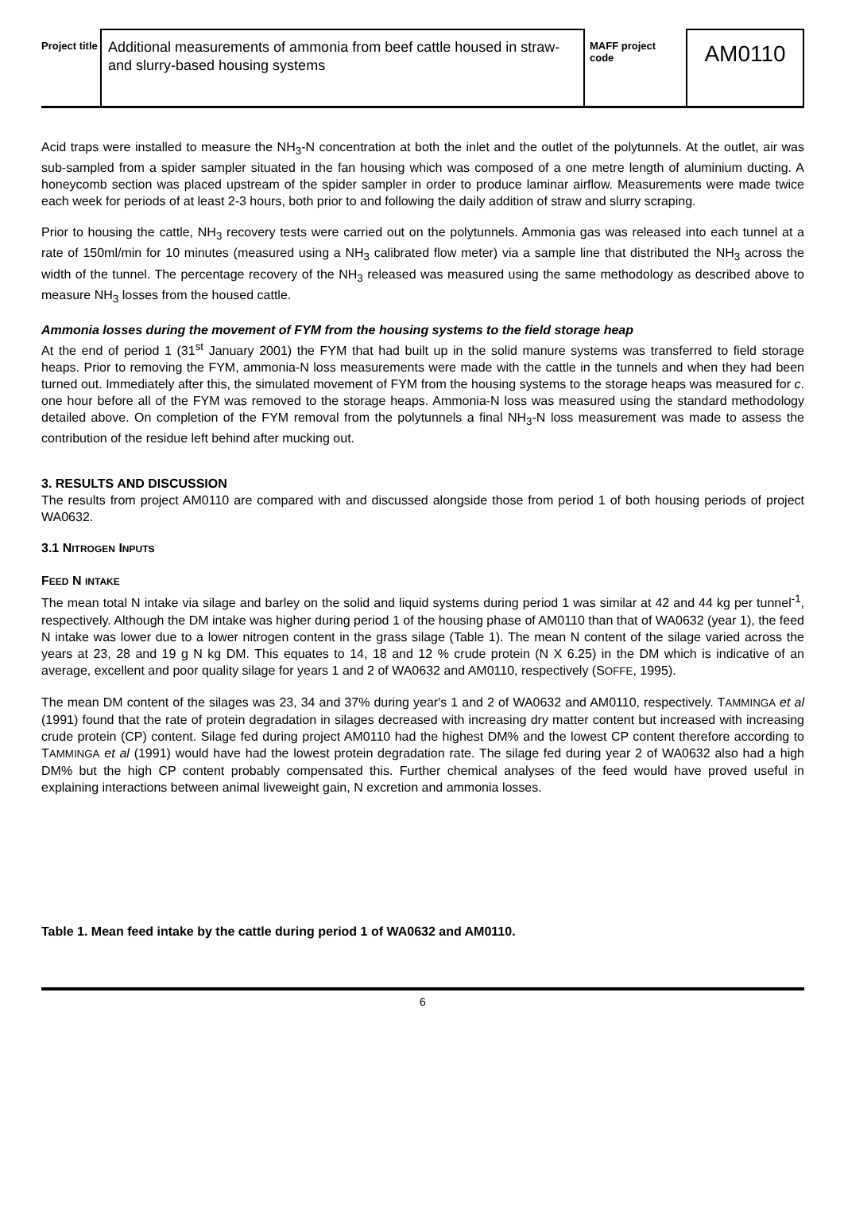Project title
Additional measurements of ammonia from beef cattle housed in straw- and slurry-based housing systems
MAFF project code
AM0110
Acid traps were installed to measure the NH<sub>3</sub>-N concentration at both the inlet and the outlet of the polytunnels. At the outlet, air was sub-sampled from a spider sampler situated in the fan housing which was composed of a one metre length of aluminium ducting. A honeycomb section was placed upstream of the spider sampler in order to produce laminar airflow. Measurements were made twice each week for periods of at least 2-3 hours, both prior to and following the daily addition of straw and slurry scraping.
Prior to housing the cattle, NH<sub>3</sub> recovery tests were carried out on the polytunnels. Ammonia gas was released into each tunnel at a rate of 150ml/min for 10 minutes (measured using a NH<sub>3</sub> calibrated flow meter) via a sample line that distributed the NH<sub>3</sub> across the width of the tunnel. The percentage recovery of the NH<sub>3</sub> released was measured using the same methodology as described above to measure NH<sub>3</sub> losses from the housed cattle.
Ammonia losses during the movement of FYM from the housing systems to the field storage heap
At the end of period 1 (31<sup>st</sup> January 2001) the FYM that had built up in the solid manure systems was transferred to field storage heaps. Prior to removing the FYM, ammonia-N loss measurements were made with the cattle in the tunnels and when they had been turned out. Immediately after this, the simulated movement of FYM from the housing systems to the storage heaps was measured for c. one hour before all of the FYM was removed to the storage heaps. Ammonia-N loss was measured using the standard methodology detailed above. On completion of the FYM removal from the polytunnels a final NH<sub>3</sub>-N loss measurement was made to assess the contribution of the residue left behind after mucking out.
3. RESULTS AND DISCUSSION
The results from project AM0110 are compared with and discussed alongside those from period 1 of both housing periods of project WA0632.
3.1 N ITROGEN INPUTS
FEED N INTAKE
The mean total N intake via silage and barley on the solid and liquid systems during period 1 was similar at 42 and 44 kg per tunnel<sup>-1</sup>, respectively. Although the DM intake was higher during period 1 of the housing phase of AM0110 than that of WA0632 (year 1), the feed N intake was lower due to a lower nitrogen content in the grass silage (Table 1). The mean N content of the silage varied across the years at 23, 28 and 19 g N kg DM. This equates to 14, 18 and 12 % crude protein (N X 6.25) in the DM which is indicative of an average, excellent and poor quality silage for years 1 and 2 of WA0632 and AM0110, respectively (SOFFE, 1995).
The mean DM content of the silages was 23, 34 and 37% during year's 1 and 2 of WA0632 and AM0110, respectively. TAMMINGA et al (1991) found that the rate of protein degradation in silages decreased with increasing dry matter content but increased with increasing crude protein (CP) content. Silage fed during project AM0110 had the highest DM% and the lowest CP content therefore according to TAMMINGA et al (1991) would have had the lowest protein degradation rate. The silage fed during year 2 of WA0632 also had a high DM% but the high CP content probably compensated this. Further chemical analyses of the feed would have proved useful in explaining interactions between animal liveweight gain, N excretion and ammonia losses.
Table 1. Mean feed intake by the cattle during period 1 of WA0632 and AM0110.
6